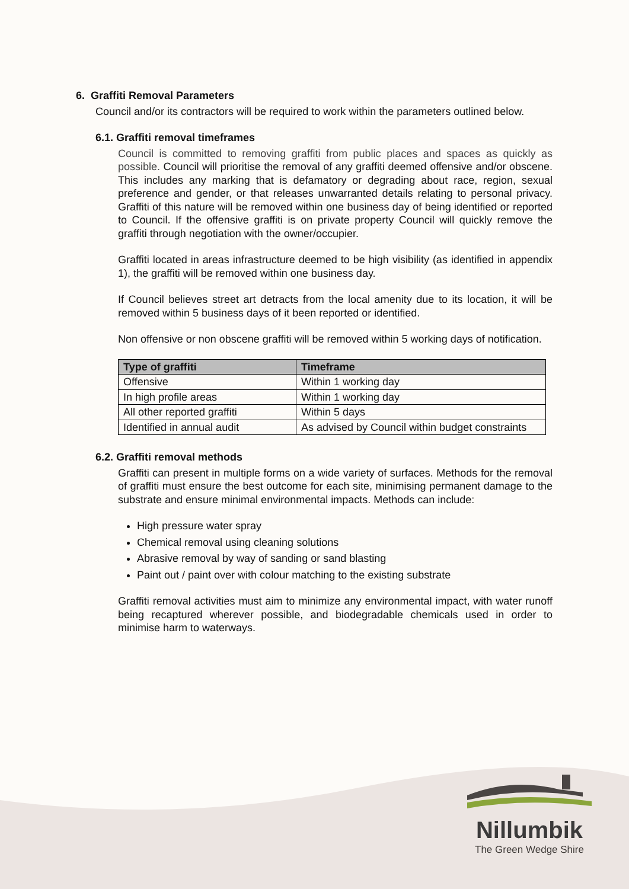6. Graffiti Removal Parameters
Council and/or its contractors will be required to work within the parameters outlined below.
6.1. Graffiti removal timeframes
Council is committed to removing graffiti from public places and spaces as quickly as possible. Council will prioritise the removal of any graffiti deemed offensive and/or obscene. This includes any marking that is defamatory or degrading about race, region, sexual preference and gender, or that releases unwarranted details relating to personal privacy. Graffiti of this nature will be removed within one business day of being identified or reported to Council. If the offensive graffiti is on private property Council will quickly remove the graffiti through negotiation with the owner/occupier.
Graffiti located in areas infrastructure deemed to be high visibility (as identified in appendix 1), the graffiti will be removed within one business day.
If Council believes street art detracts from the local amenity due to its location, it will be removed within 5 business days of it been reported or identified.
Non offensive or non obscene graffiti will be removed within 5 working days of notification.
| Type of graffiti | Timeframe |
| --- | --- |
| Offensive | Within 1 working day |
| In high profile areas | Within 1 working day |
| All other reported graffiti | Within 5 days |
| Identified in annual audit | As advised by Council within budget constraints |
6.2. Graffiti removal methods
Graffiti can present in multiple forms on a wide variety of surfaces. Methods for the removal of graffiti must ensure the best outcome for each site, minimising permanent damage to the substrate and ensure minimal environmental impacts. Methods can include:
High pressure water spray
Chemical removal using cleaning solutions
Abrasive removal by way of sanding or sand blasting
Paint out / paint over with colour matching to the existing substrate
Graffiti removal activities must aim to minimize any environmental impact, with water runoff being recaptured wherever possible, and biodegradable chemicals used in order to minimise harm to waterways.
Nillumbik
The Green Wedge Shire